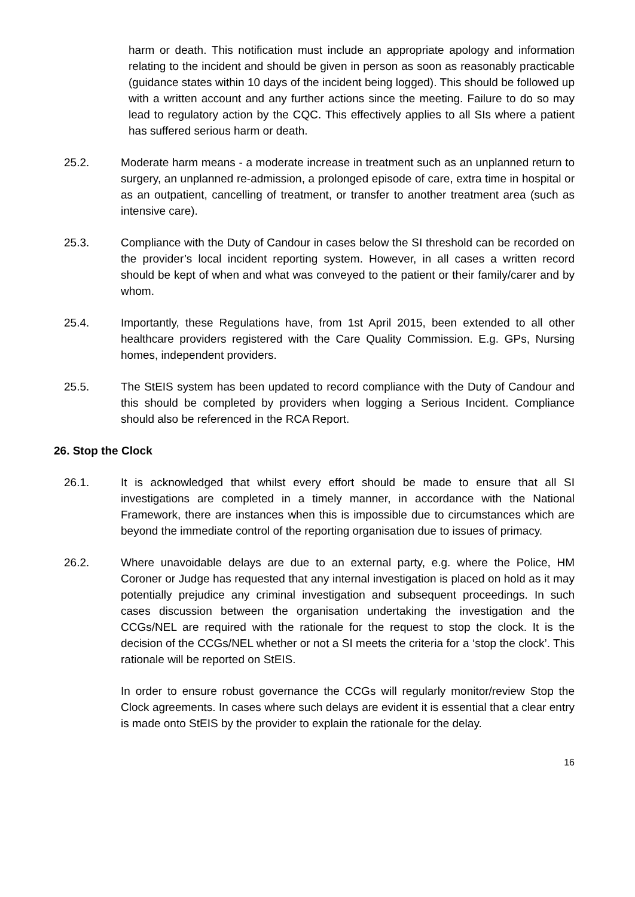harm or death. This notification must include an appropriate apology and information relating to the incident and should be given in person as soon as reasonably practicable (guidance states within 10 days of the incident being logged). This should be followed up with a written account and any further actions since the meeting. Failure to do so may lead to regulatory action by the CQC. This effectively applies to all SIs where a patient has suffered serious harm or death.
25.2. Moderate harm means - a moderate increase in treatment such as an unplanned return to surgery, an unplanned re-admission, a prolonged episode of care, extra time in hospital or as an outpatient, cancelling of treatment, or transfer to another treatment area (such as intensive care).
25.3. Compliance with the Duty of Candour in cases below the SI threshold can be recorded on the provider’s local incident reporting system. However, in all cases a written record should be kept of when and what was conveyed to the patient or their family/carer and by whom.
25.4. Importantly, these Regulations have, from 1st April 2015, been extended to all other healthcare providers registered with the Care Quality Commission. E.g. GPs, Nursing homes, independent providers.
25.5. The StEIS system has been updated to record compliance with the Duty of Candour and this should be completed by providers when logging a Serious Incident. Compliance should also be referenced in the RCA Report.
26. Stop the Clock
26.1. It is acknowledged that whilst every effort should be made to ensure that all SI investigations are completed in a timely manner, in accordance with the National Framework, there are instances when this is impossible due to circumstances which are beyond the immediate control of the reporting organisation due to issues of primacy.
26.2. Where unavoidable delays are due to an external party, e.g. where the Police, HM Coroner or Judge has requested that any internal investigation is placed on hold as it may potentially prejudice any criminal investigation and subsequent proceedings. In such cases discussion between the organisation undertaking the investigation and the CCGs/NEL are required with the rationale for the request to stop the clock. It is the decision of the CCGs/NEL whether or not a SI meets the criteria for a ‘stop the clock’. This rationale will be reported on StEIS.
In order to ensure robust governance the CCGs will regularly monitor/review Stop the Clock agreements. In cases where such delays are evident it is essential that a clear entry is made onto StEIS by the provider to explain the rationale for the delay.
16